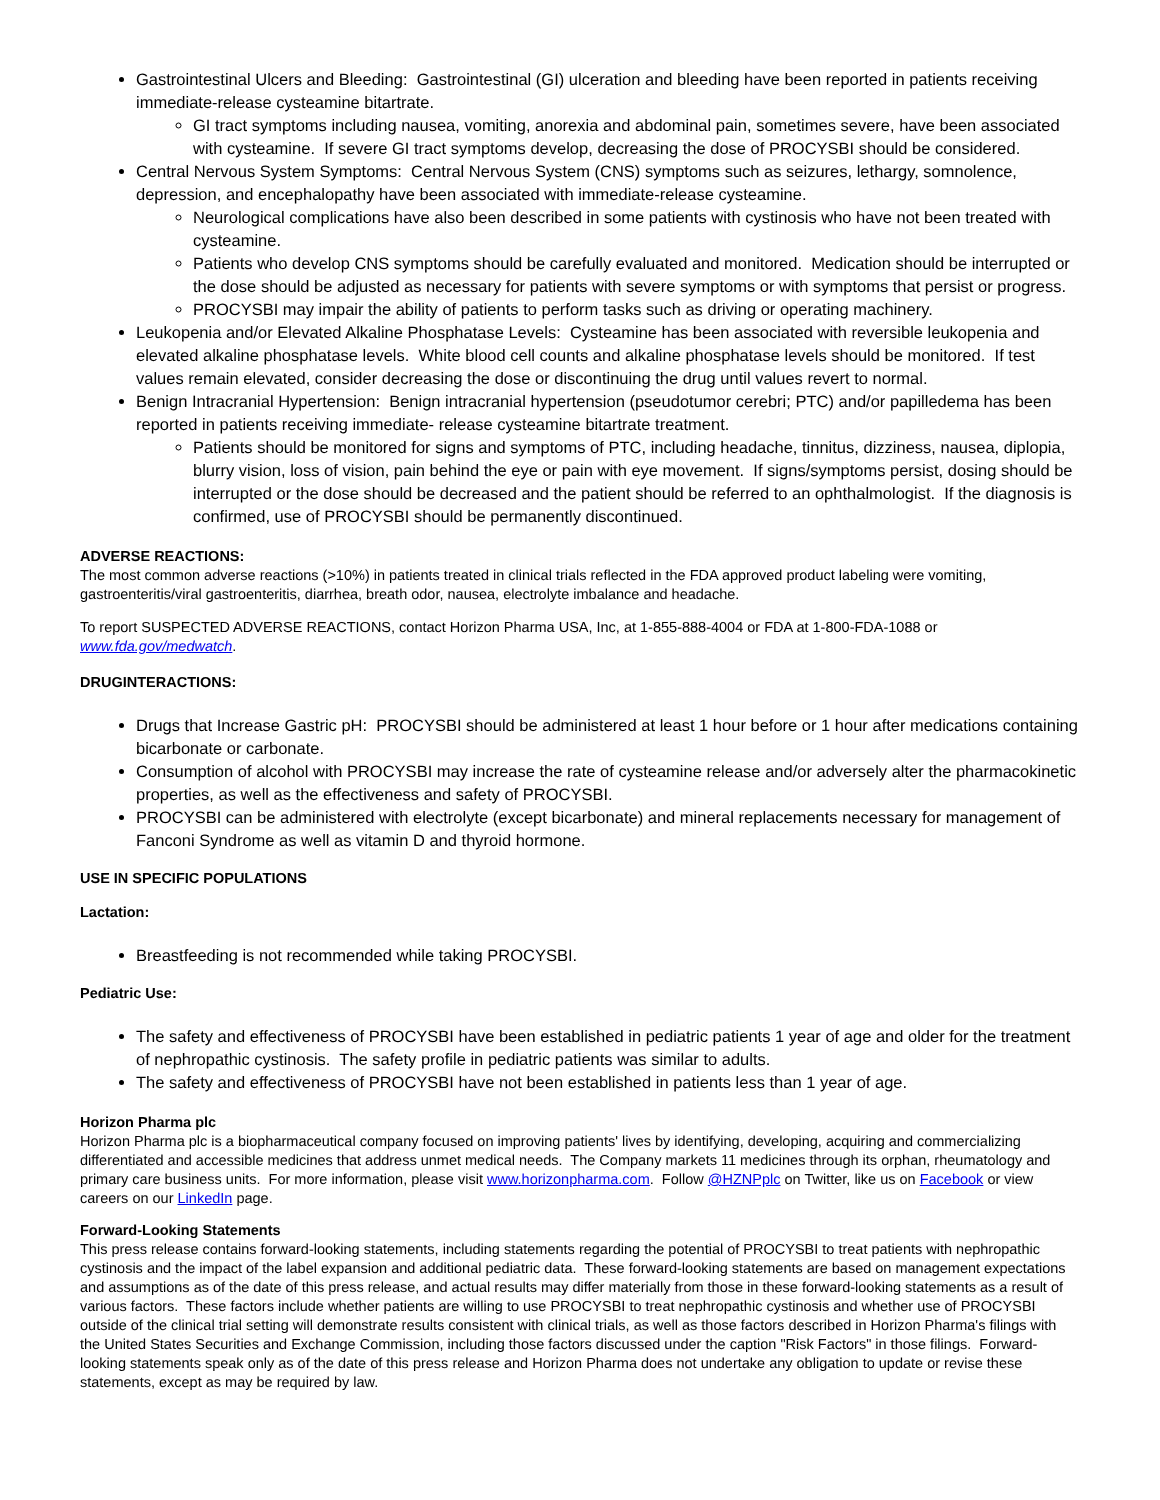Gastrointestinal Ulcers and Bleeding: Gastrointestinal (GI) ulceration and bleeding have been reported in patients receiving immediate-release cysteamine bitartrate.
GI tract symptoms including nausea, vomiting, anorexia and abdominal pain, sometimes severe, have been associated with cysteamine. If severe GI tract symptoms develop, decreasing the dose of PROCYSBI should be considered.
Central Nervous System Symptoms: Central Nervous System (CNS) symptoms such as seizures, lethargy, somnolence, depression, and encephalopathy have been associated with immediate-release cysteamine.
Neurological complications have also been described in some patients with cystinosis who have not been treated with cysteamine.
Patients who develop CNS symptoms should be carefully evaluated and monitored. Medication should be interrupted or the dose should be adjusted as necessary for patients with severe symptoms or with symptoms that persist or progress.
PROCYSBI may impair the ability of patients to perform tasks such as driving or operating machinery.
Leukopenia and/or Elevated Alkaline Phosphatase Levels: Cysteamine has been associated with reversible leukopenia and elevated alkaline phosphatase levels. White blood cell counts and alkaline phosphatase levels should be monitored. If test values remain elevated, consider decreasing the dose or discontinuing the drug until values revert to normal.
Benign Intracranial Hypertension: Benign intracranial hypertension (pseudotumor cerebri; PTC) and/or papilledema has been reported in patients receiving immediate- release cysteamine bitartrate treatment.
Patients should be monitored for signs and symptoms of PTC, including headache, tinnitus, dizziness, nausea, diplopia, blurry vision, loss of vision, pain behind the eye or pain with eye movement. If signs/symptoms persist, dosing should be interrupted or the dose should be decreased and the patient should be referred to an ophthalmologist. If the diagnosis is confirmed, use of PROCYSBI should be permanently discontinued.
ADVERSE REACTIONS:
The most common adverse reactions (>10%) in patients treated in clinical trials reflected in the FDA approved product labeling were vomiting, gastroenteritis/viral gastroenteritis, diarrhea, breath odor, nausea, electrolyte imbalance and headache.
To report SUSPECTED ADVERSE REACTIONS, contact Horizon Pharma USA, Inc, at 1-855-888-4004 or FDA at 1-800-FDA-1088 or www.fda.gov/medwatch.
DRUGINTERACTIONS:
Drugs that Increase Gastric pH: PROCYSBI should be administered at least 1 hour before or 1 hour after medications containing bicarbonate or carbonate.
Consumption of alcohol with PROCYSBI may increase the rate of cysteamine release and/or adversely alter the pharmacokinetic properties, as well as the effectiveness and safety of PROCYSBI.
PROCYSBI can be administered with electrolyte (except bicarbonate) and mineral replacements necessary for management of Fanconi Syndrome as well as vitamin D and thyroid hormone.
USE IN SPECIFIC POPULATIONS
Lactation:
Breastfeeding is not recommended while taking PROCYSBI.
Pediatric Use:
The safety and effectiveness of PROCYSBI have been established in pediatric patients 1 year of age and older for the treatment of nephropathic cystinosis. The safety profile in pediatric patients was similar to adults.
The safety and effectiveness of PROCYSBI have not been established in patients less than 1 year of age.
Horizon Pharma plc
Horizon Pharma plc is a biopharmaceutical company focused on improving patients' lives by identifying, developing, acquiring and commercializing differentiated and accessible medicines that address unmet medical needs. The Company markets 11 medicines through its orphan, rheumatology and primary care business units. For more information, please visit www.horizonpharma.com. Follow @HZNPplc on Twitter, like us on Facebook or view careers on our LinkedIn page.
Forward-Looking Statements
This press release contains forward-looking statements, including statements regarding the potential of PROCYSBI to treat patients with nephropathic cystinosis and the impact of the label expansion and additional pediatric data. These forward-looking statements are based on management expectations and assumptions as of the date of this press release, and actual results may differ materially from those in these forward-looking statements as a result of various factors. These factors include whether patients are willing to use PROCYSBI to treat nephropathic cystinosis and whether use of PROCYSBI outside of the clinical trial setting will demonstrate results consistent with clinical trials, as well as those factors described in Horizon Pharma's filings with the United States Securities and Exchange Commission, including those factors discussed under the caption "Risk Factors" in those filings. Forward-looking statements speak only as of the date of this press release and Horizon Pharma does not undertake any obligation to update or revise these statements, except as may be required by law.